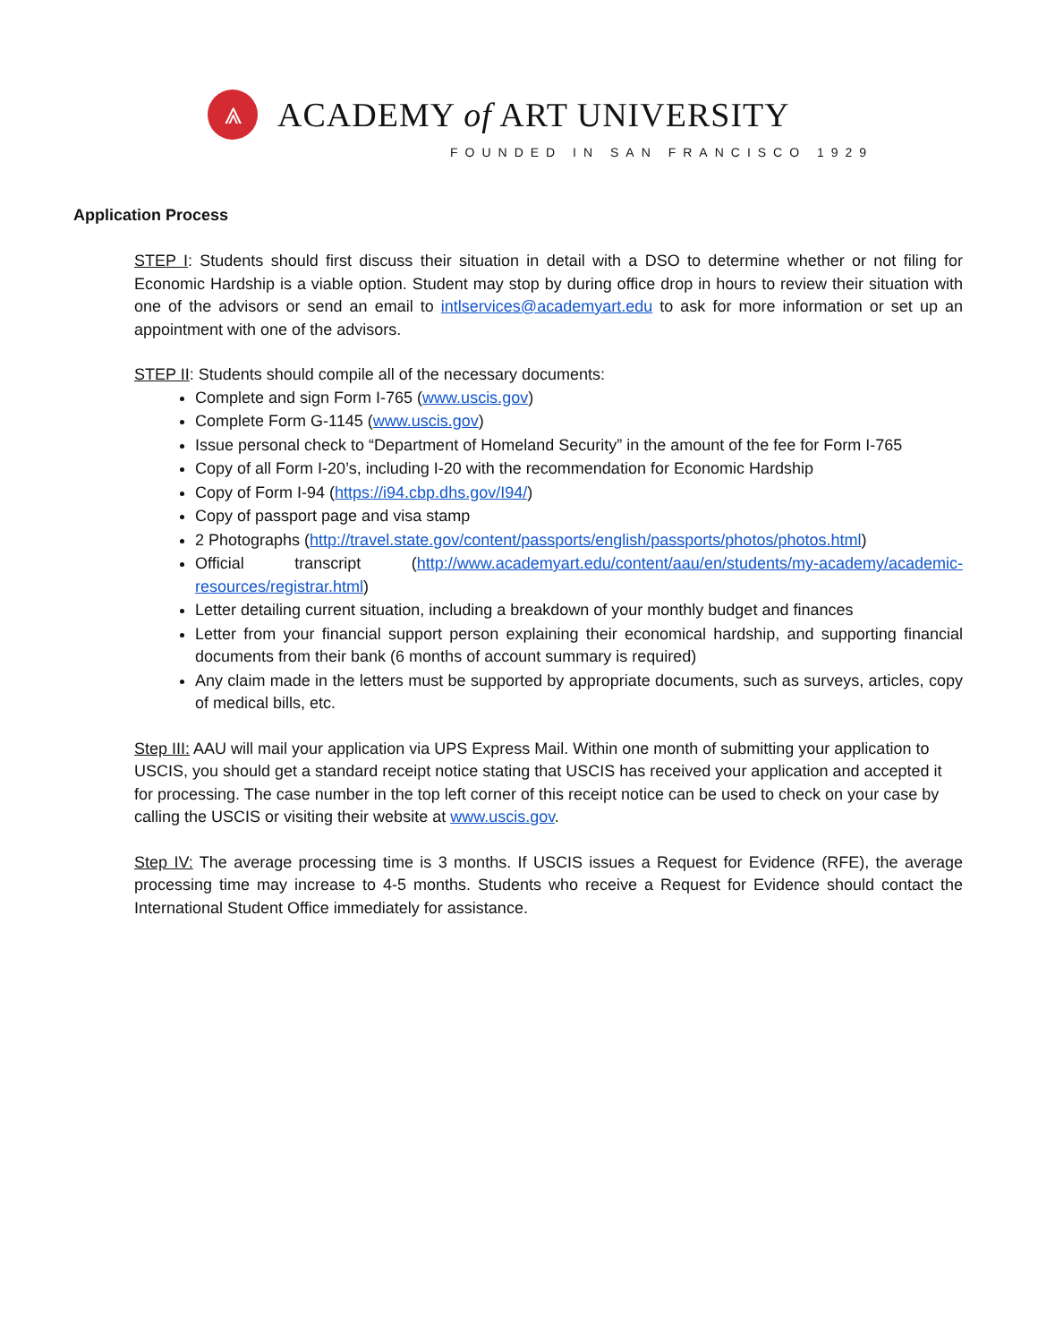⩓
ACADEMY of ART UNIVERSITY
FOUNDED IN SAN FRANCISCO 1929
Application Process
STEP I: Students should first discuss their situation in detail with a DSO to determine whether or not filing for Economic Hardship is a viable option. Student may stop by during office drop in hours to review their situation with one of the advisors or send an email to intlservices@academyart.edu to ask for more information or set up an appointment with one of the advisors.
STEP II: Students should compile all of the necessary documents:
Complete and sign Form I-765 (www.uscis.gov)
Complete Form G-1145 (www.uscis.gov)
Issue personal check to “Department of Homeland Security” in the amount of the fee for Form I-765
Copy of all Form I-20’s, including I-20 with the recommendation for Economic Hardship
Copy of Form I-94 (https://i94.cbp.dhs.gov/I94/)
Copy of passport page and visa stamp
2 Photographs (http://travel.state.gov/content/passports/english/passports/photos/photos.html)
Official transcript (http://www.academyart.edu/content/aau/en/students/my-academy/academic-resources/registrar.html)
Letter detailing current situation, including a breakdown of your monthly budget and finances
Letter from your financial support person explaining their economical hardship, and supporting financial documents from their bank (6 months of account summary is required)
Any claim made in the letters must be supported by appropriate documents, such as surveys, articles, copy of medical bills, etc.
Step III: AAU will mail your application via UPS Express Mail. Within one month of submitting your application to USCIS, you should get a standard receipt notice stating that USCIS has received your application and accepted it for processing. The case number in the top left corner of this receipt notice can be used to check on your case by calling the USCIS or visiting their website at www.uscis.gov.
Step IV: The average processing time is 3 months. If USCIS issues a Request for Evidence (RFE), the average processing time may increase to 4-5 months. Students who receive a Request for Evidence should contact the International Student Office immediately for assistance.